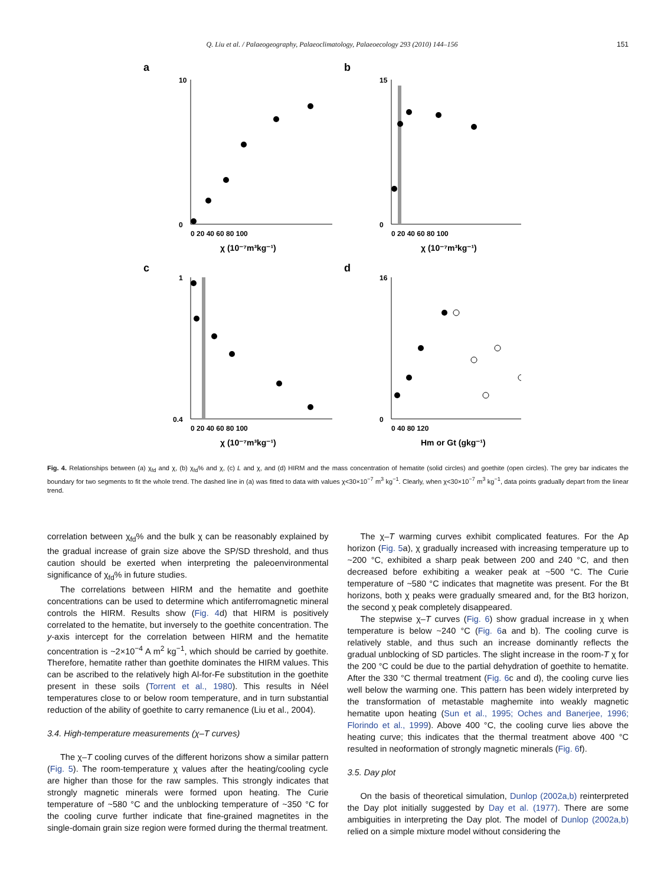Q. Liu et al. / Palaeogeography, Palaeoclimatology, Palaeoecology 293 (2010) 144–156 151
a
b
c
d
10
0
15
0
1
0.4
16
0
0 20 40 60 80 100
0 20 40 60 80 100
0 20 40 60 80 100
0 40 80 120
χ (10⁻⁷m³kg⁻¹)
χ (10⁻⁷m³kg⁻¹)
χ (10⁻⁷m³kg⁻¹)
Hm or Gt (gkg⁻¹)
Fig. 4. Relationships between (a) χ<sub>fd</sub> and χ, (b) χ<sub>fd</sub>% and χ, (c) L and χ, and (d) HIRM and the mass concentration of hematite (solid circles) and goethite (open circles). The grey bar indicates the boundary for two segments to fit the whole trend. The dashed line in (a) was fitted to data with values χ<30×10<sup>−7</sup> m<sup>3</sup> kg<sup>−1</sup>. Clearly, when χ<30×10<sup>−7</sup> m<sup>3</sup> kg<sup>−1</sup>, data points gradually depart from the linear trend.
correlation between χ<sub>fd</sub>% and the bulk χ can be reasonably explained by the gradual increase of grain size above the SP/SD threshold, and thus caution should be exerted when interpreting the paleoenvironmental significance of χ<sub>fd</sub>% in future studies.
The correlations between HIRM and the hematite and goethite concentrations can be used to determine which antiferromagnetic mineral controls the HIRM. Results show (Fig. 4d) that HIRM is positively correlated to the hematite, but inversely to the goethite concentration. The y-axis intercept for the correlation between HIRM and the hematite concentration is ~2×10<sup>−4</sup> A m<sup>2</sup> kg<sup>−1</sup>, which should be carried by goethite. Therefore, hematite rather than goethite dominates the HIRM values. This can be ascribed to the relatively high Al-for-Fe substitution in the goethite present in these soils (Torrent et al., 1980). This results in Néel temperatures close to or below room temperature, and in turn substantial reduction of the ability of goethite to carry remanence (Liu et al., 2004).
3.4. High-temperature measurements (χ–T curves)
The χ–T cooling curves of the different horizons show a similar pattern (Fig. 5). The room-temperature χ values after the heating/cooling cycle are higher than those for the raw samples. This strongly indicates that strongly magnetic minerals were formed upon heating. The Curie temperature of ~580 °C and the unblocking temperature of ~350 °C for the cooling curve further indicate that fine-grained magnetites in the single-domain grain size region were formed during the thermal treatment.
The χ–T warming curves exhibit complicated features. For the Ap horizon (Fig. 5a), χ gradually increased with increasing temperature up to ~200 °C, exhibited a sharp peak between 200 and 240 °C, and then decreased before exhibiting a weaker peak at ~500 °C. The Curie temperature of ~580 °C indicates that magnetite was present. For the Bt horizons, both χ peaks were gradually smeared and, for the Bt3 horizon, the second χ peak completely disappeared.
The stepwise χ–T curves (Fig. 6) show gradual increase in χ when temperature is below ~240 °C (Fig. 6a and b). The cooling curve is relatively stable, and thus such an increase dominantly reflects the gradual unblocking of SD particles. The slight increase in the room-T χ for the 200 °C could be due to the partial dehydration of goethite to hematite. After the 330 °C thermal treatment (Fig. 6c and d), the cooling curve lies well below the warming one. This pattern has been widely interpreted by the transformation of metastable maghemite into weakly magnetic hematite upon heating (Sun et al., 1995; Oches and Banerjee, 1996; Florindo et al., 1999). Above 400 °C, the cooling curve lies above the heating curve; this indicates that the thermal treatment above 400 °C resulted in neoformation of strongly magnetic minerals (Fig. 6f).
3.5. Day plot
On the basis of theoretical simulation, Dunlop (2002a,b) reinterpreted the Day plot initially suggested by Day et al. (1977). There are some ambiguities in interpreting the Day plot. The model of Dunlop (2002a,b) relied on a simple mixture model without considering the